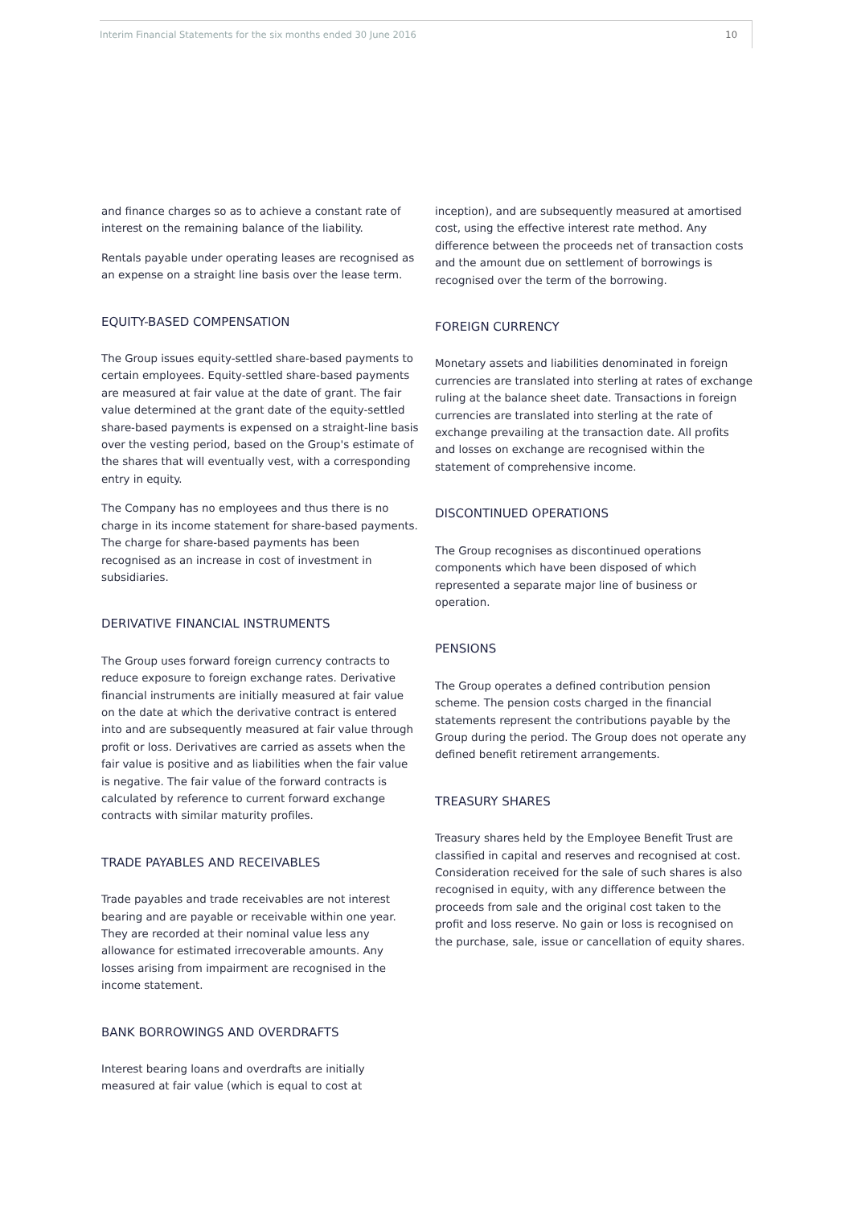Interim Financial Statements for the six months ended 30 June 2016 10
and finance charges so as to achieve a constant rate of interest on the remaining balance of the liability.
Rentals payable under operating leases are recognised as an expense on a straight line basis over the lease term.
EQUITY-BASED COMPENSATION
The Group issues equity-settled share-based payments to certain employees. Equity-settled share-based payments are measured at fair value at the date of grant. The fair value determined at the grant date of the equity-settled share-based payments is expensed on a straight-line basis over the vesting period, based on the Group's estimate of the shares that will eventually vest, with a corresponding entry in equity.
The Company has no employees and thus there is no charge in its income statement for share-based payments. The charge for share-based payments has been recognised as an increase in cost of investment in subsidiaries.
DERIVATIVE FINANCIAL INSTRUMENTS
The Group uses forward foreign currency contracts to reduce exposure to foreign exchange rates. Derivative financial instruments are initially measured at fair value on the date at which the derivative contract is entered into and are subsequently measured at fair value through profit or loss. Derivatives are carried as assets when the fair value is positive and as liabilities when the fair value is negative. The fair value of the forward contracts is calculated by reference to current forward exchange contracts with similar maturity profiles.
TRADE PAYABLES AND RECEIVABLES
Trade payables and trade receivables are not interest bearing and are payable or receivable within one year. They are recorded at their nominal value less any allowance for estimated irrecoverable amounts. Any losses arising from impairment are recognised in the income statement.
BANK BORROWINGS AND OVERDRAFTS
Interest bearing loans and overdrafts are initially measured at fair value (which is equal to cost at
inception), and are subsequently measured at amortised cost, using the effective interest rate method. Any difference between the proceeds net of transaction costs and the amount due on settlement of borrowings is recognised over the term of the borrowing.
FOREIGN CURRENCY
Monetary assets and liabilities denominated in foreign currencies are translated into sterling at rates of exchange ruling at the balance sheet date. Transactions in foreign currencies are translated into sterling at the rate of exchange prevailing at the transaction date. All profits and losses on exchange are recognised within the statement of comprehensive income.
DISCONTINUED OPERATIONS
The Group recognises as discontinued operations components which have been disposed of which represented a separate major line of business or operation.
PENSIONS
The Group operates a defined contribution pension scheme. The pension costs charged in the financial statements represent the contributions payable by the Group during the period. The Group does not operate any defined benefit retirement arrangements.
TREASURY SHARES
Treasury shares held by the Employee Benefit Trust are classified in capital and reserves and recognised at cost. Consideration received for the sale of such shares is also recognised in equity, with any difference between the proceeds from sale and the original cost taken to the profit and loss reserve. No gain or loss is recognised on the purchase, sale, issue or cancellation of equity shares.